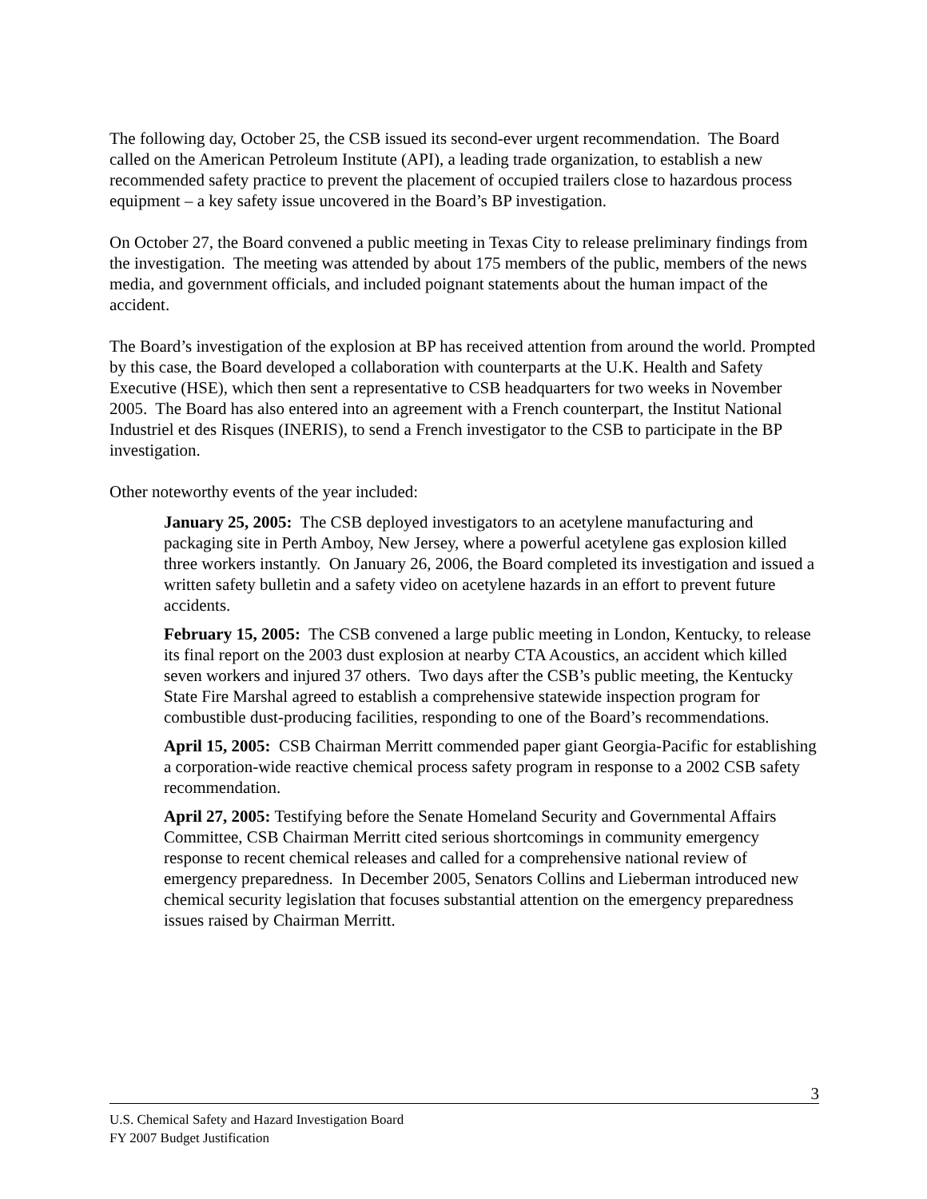The following day, October 25, the CSB issued its second-ever urgent recommendation. The Board called on the American Petroleum Institute (API), a leading trade organization, to establish a new recommended safety practice to prevent the placement of occupied trailers close to hazardous process equipment – a key safety issue uncovered in the Board’s BP investigation.
On October 27, the Board convened a public meeting in Texas City to release preliminary findings from the investigation. The meeting was attended by about 175 members of the public, members of the news media, and government officials, and included poignant statements about the human impact of the accident.
The Board’s investigation of the explosion at BP has received attention from around the world. Prompted by this case, the Board developed a collaboration with counterparts at the U.K. Health and Safety Executive (HSE), which then sent a representative to CSB headquarters for two weeks in November 2005. The Board has also entered into an agreement with a French counterpart, the Institut National Industriel et des Risques (INERIS), to send a French investigator to the CSB to participate in the BP investigation.
Other noteworthy events of the year included:
January 25, 2005: The CSB deployed investigators to an acetylene manufacturing and packaging site in Perth Amboy, New Jersey, where a powerful acetylene gas explosion killed three workers instantly. On January 26, 2006, the Board completed its investigation and issued a written safety bulletin and a safety video on acetylene hazards in an effort to prevent future accidents.
February 15, 2005: The CSB convened a large public meeting in London, Kentucky, to release its final report on the 2003 dust explosion at nearby CTA Acoustics, an accident which killed seven workers and injured 37 others. Two days after the CSB’s public meeting, the Kentucky State Fire Marshal agreed to establish a comprehensive statewide inspection program for combustible dust-producing facilities, responding to one of the Board’s recommendations.
April 15, 2005: CSB Chairman Merritt commended paper giant Georgia-Pacific for establishing a corporation-wide reactive chemical process safety program in response to a 2002 CSB safety recommendation.
April 27, 2005: Testifying before the Senate Homeland Security and Governmental Affairs Committee, CSB Chairman Merritt cited serious shortcomings in community emergency response to recent chemical releases and called for a comprehensive national review of emergency preparedness. In December 2005, Senators Collins and Lieberman introduced new chemical security legislation that focuses substantial attention on the emergency preparedness issues raised by Chairman Merritt.
3
U.S. Chemical Safety and Hazard Investigation Board
FY 2007 Budget Justification